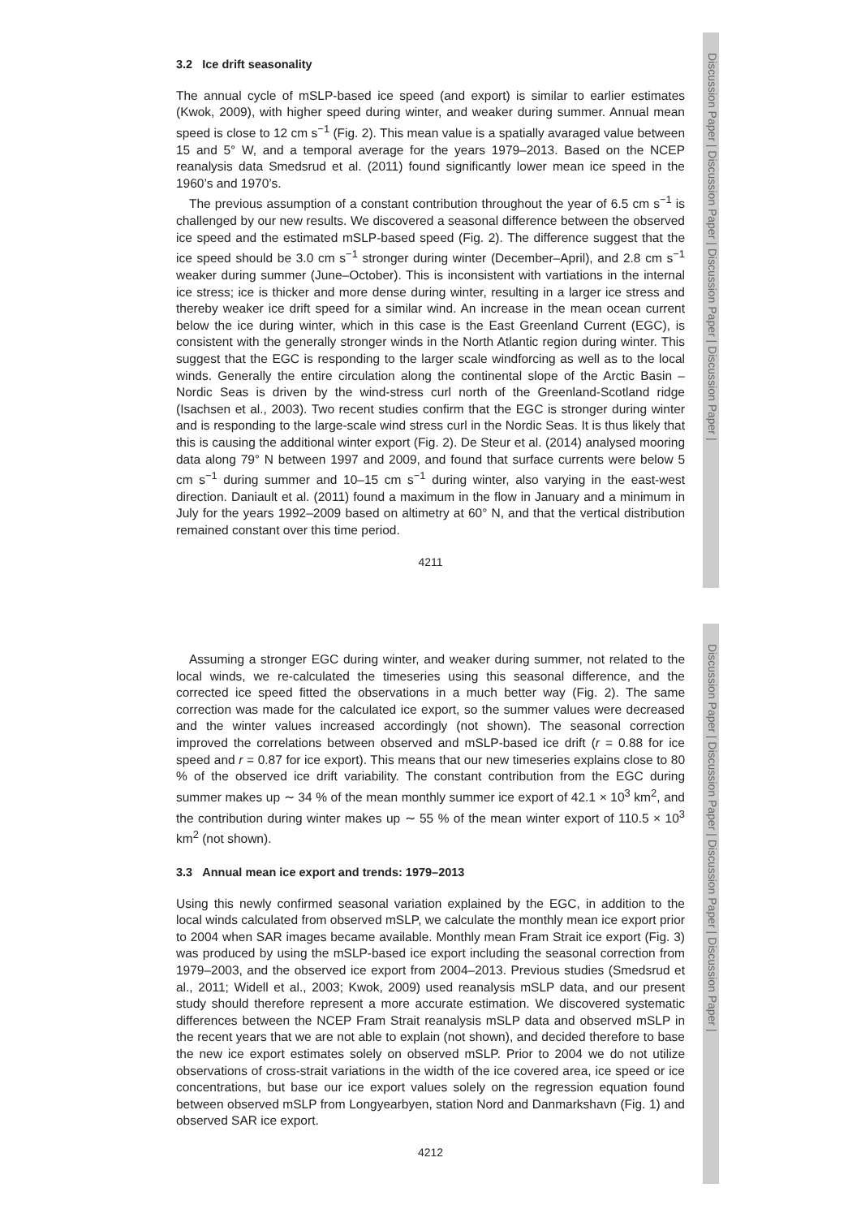Discussion Paper | Discussion Paper | Discussion Paper | Discussion Paper |
Discussion Paper | Discussion Paper | Discussion Paper | Discussion Paper |
3.2 Ice drift seasonality
The annual cycle of mSLP-based ice speed (and export) is similar to earlier estimates (Kwok, 2009), with higher speed during winter, and weaker during summer. Annual mean speed is close to 12 cm s<sup>−1</sup> (Fig. 2). This mean value is a spatially avaraged value between 15 and 5° W, and a temporal average for the years 1979–2013. Based on the NCEP reanalysis data Smedsrud et al. (2011) found significantly lower mean ice speed in the 1960’s and 1970’s.
The previous assumption of a constant contribution throughout the year of 6.5 cm s<sup>−1</sup> is challenged by our new results. We discovered a seasonal difference between the observed ice speed and the estimated mSLP-based speed (Fig. 2). The difference suggest that the ice speed should be 3.0 cm s<sup>−1</sup> stronger during winter (December–April), and 2.8 cm s<sup>−1</sup> weaker during summer (June–October). This is inconsistent with vartiations in the internal ice stress; ice is thicker and more dense during winter, resulting in a larger ice stress and thereby weaker ice drift speed for a similar wind. An increase in the mean ocean current below the ice during winter, which in this case is the East Greenland Current (EGC), is consistent with the generally stronger winds in the North Atlantic region during winter. This suggest that the EGC is responding to the larger scale windforcing as well as to the local winds. Generally the entire circulation along the continental slope of the Arctic Basin – Nordic Seas is driven by the wind-stress curl north of the Greenland-Scotland ridge (Isachsen et al., 2003). Two recent studies confirm that the EGC is stronger during winter and is responding to the large-scale wind stress curl in the Nordic Seas. It is thus likely that this is causing the additional winter export (Fig. 2). De Steur et al. (2014) analysed mooring data along 79° N between 1997 and 2009, and found that surface currents were below 5 cm s<sup>−1</sup> during summer and 10–15 cm s<sup>−1</sup> during winter, also varying in the east-west direction. Daniault et al. (2011) found a maximum in the flow in January and a minimum in July for the years 1992–2009 based on altimetry at 60° N, and that the vertical distribution remained constant over this time period.
4211
Assuming a stronger EGC during winter, and weaker during summer, not related to the local winds, we re-calculated the timeseries using this seasonal difference, and the corrected ice speed fitted the observations in a much better way (Fig. 2). The same correction was made for the calculated ice export, so the summer values were decreased and the winter values increased accordingly (not shown). The seasonal correction improved the correlations between observed and mSLP-based ice drift (r = 0.88 for ice speed and r = 0.87 for ice export). This means that our new timeseries explains close to 80 % of the observed ice drift variability. The constant contribution from the EGC during summer makes up ∼ 34 % of the mean monthly summer ice export of 42.1 × 10<sup>3</sup> km<sup>2</sup>, and the contribution during winter makes up ∼ 55 % of the mean winter export of 110.5 × 10<sup>3</sup> km<sup>2</sup> (not shown).
3.3 Annual mean ice export and trends: 1979–2013
Using this newly confirmed seasonal variation explained by the EGC, in addition to the local winds calculated from observed mSLP, we calculate the monthly mean ice export prior to 2004 when SAR images became available. Monthly mean Fram Strait ice export (Fig. 3) was produced by using the mSLP-based ice export including the seasonal correction from 1979–2003, and the observed ice export from 2004–2013. Previous studies (Smedsrud et al., 2011; Widell et al., 2003; Kwok, 2009) used reanalysis mSLP data, and our present study should therefore represent a more accurate estimation. We discovered systematic differences between the NCEP Fram Strait reanalysis mSLP data and observed mSLP in the recent years that we are not able to explain (not shown), and decided therefore to base the new ice export estimates solely on observed mSLP. Prior to 2004 we do not utilize observations of cross-strait variations in the width of the ice covered area, ice speed or ice concentrations, but base our ice export values solely on the regression equation found between observed mSLP from Longyearbyen, station Nord and Danmarkshavn (Fig. 1) and observed SAR ice export.
4212